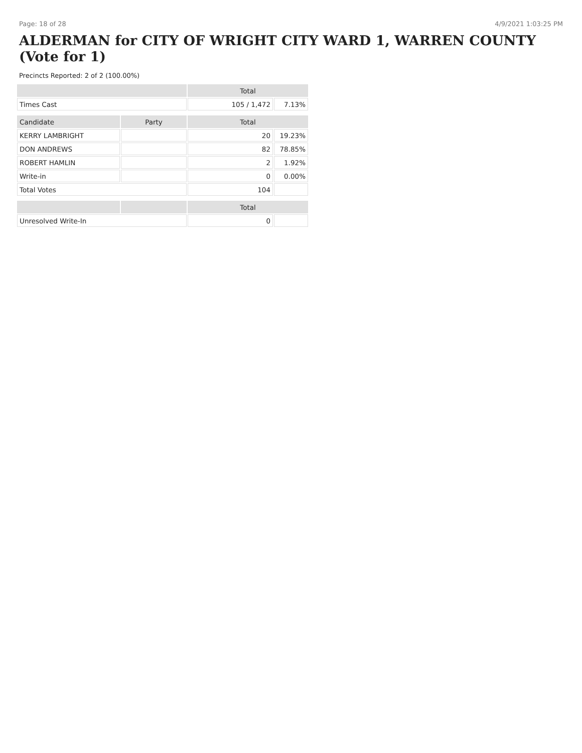Page: 18 of 28 4/9/2021 1:03:25 PM
ALDERMAN for CITY OF WRIGHT CITY WARD 1, WARREN COUNTY (Vote for 1)
Precincts Reported: 2 of 2 (100.00%)
| | | Total | |
| --- | --- | --- | --- |
| Times Cast | | 105 / 1,472 | 7.13% |
| Candidate | Party | Total | |
| KERRY LAMBRIGHT | | 20 | 19.23% |
| DON ANDREWS | | 82 | 78.85% |
| ROBERT HAMLIN | | 2 | 1.92% |
| Write-in | | 0 | 0.00% |
| Total Votes | | 104 | |
| | | Total | |
| Unresolved Write-In | | 0 | |